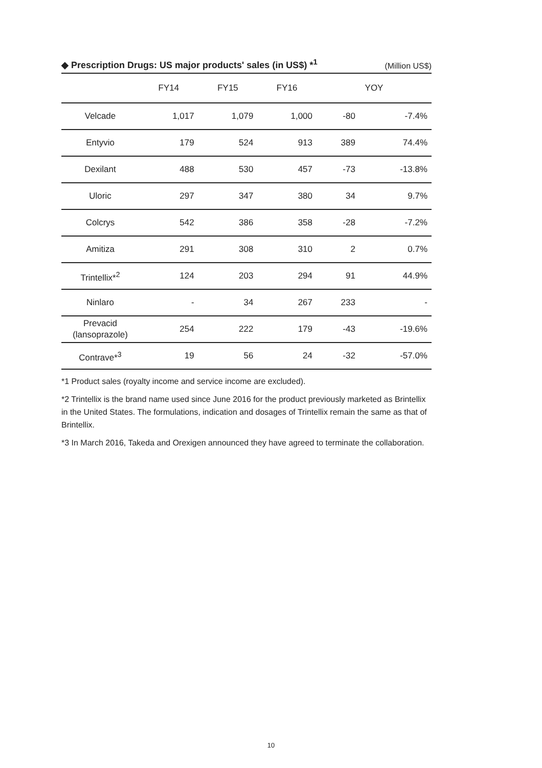◆ Prescription Drugs: US major products' sales (in US$) *<sup>1</sup> (Million US$)
| | FY14 | FY15 | FY16 | YOY | |
| --- | --- | --- | --- | --- | --- |
| Velcade | 1,017 | 1,079 | 1,000 | -80 | -7.4% |
| Entyvio | 179 | 524 | 913 | 389 | 74.4% |
| Dexilant | 488 | 530 | 457 | -73 | -13.8% |
| Uloric | 297 | 347 | 380 | 34 | 9.7% |
| Colcrys | 542 | 386 | 358 | -28 | -7.2% |
| Amitiza | 291 | 308 | 310 | 2 | 0.7% |
| Trintellix*<sup>2</sup> | 124 | 203 | 294 | 91 | 44.9% |
| Ninlaro | - | 34 | 267 | 233 | - |
| Prevacid (lansoprazole) | 254 | 222 | 179 | -43 | -19.6% |
| Contrave*<sup>3</sup> | 19 | 56 | 24 | -32 | -57.0% |
*1 Product sales (royalty income and service income are excluded).
*2 Trintellix is the brand name used since June 2016 for the product previously marketed as Brintellix in the United States. The formulations, indication and dosages of Trintellix remain the same as that of Brintellix.
*3 In March 2016, Takeda and Orexigen announced they have agreed to terminate the collaboration.
10